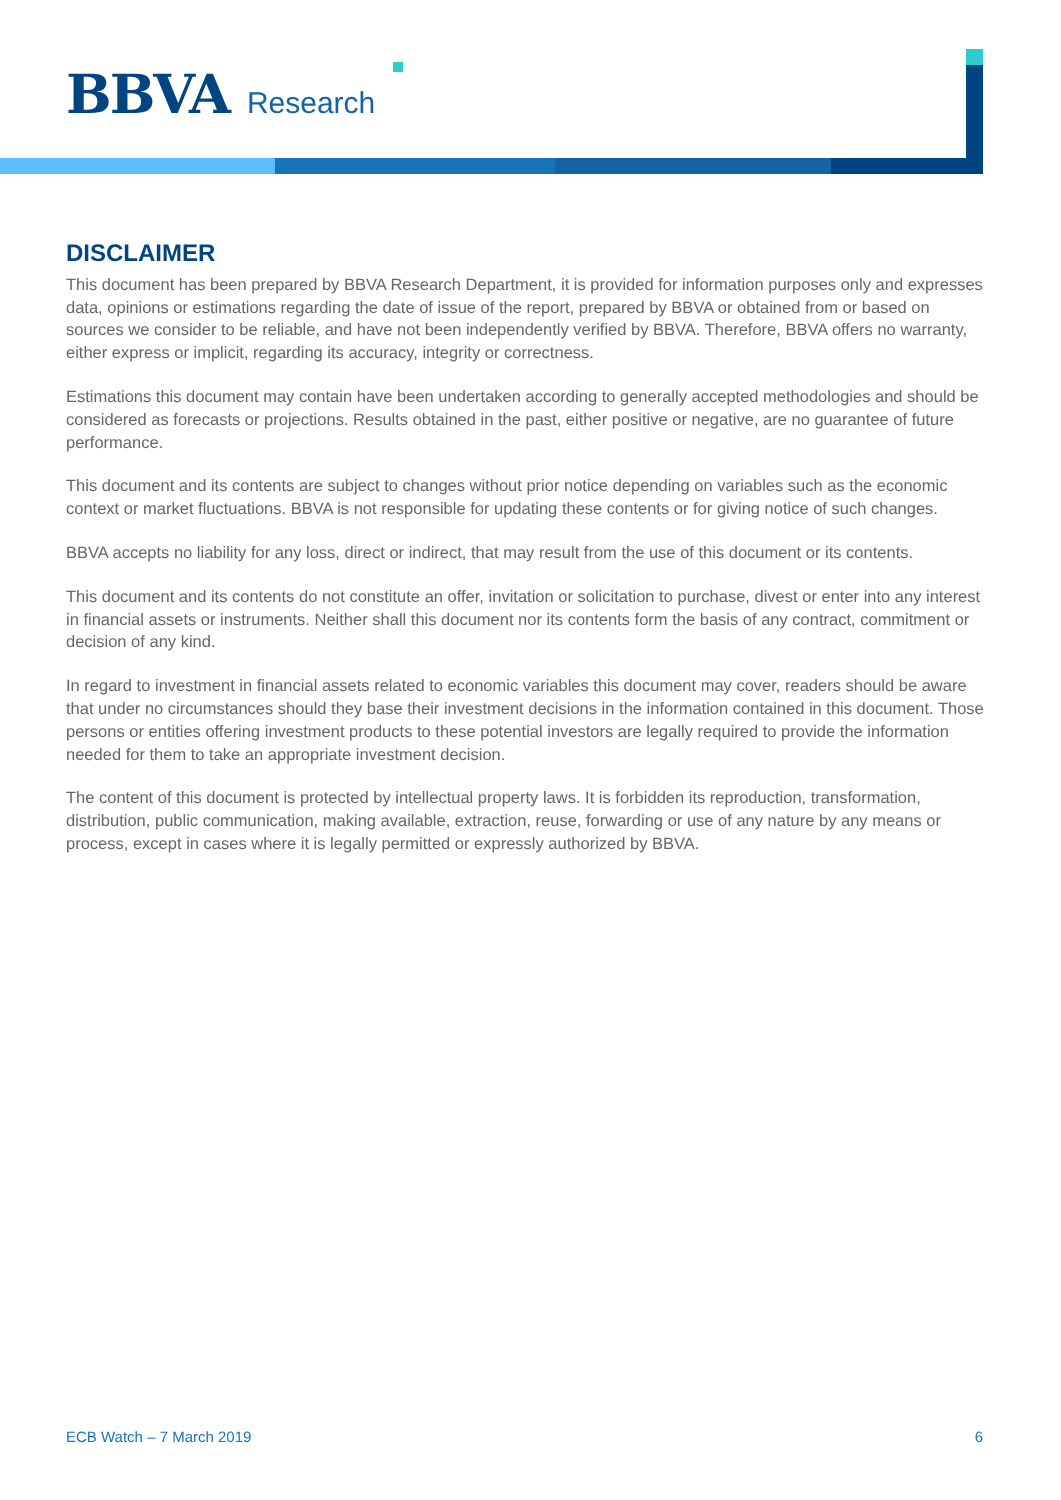BBVA Research
DISCLAIMER
This document has been prepared by BBVA Research Department, it is provided for information purposes only and expresses data, opinions or estimations regarding the date of issue of the report, prepared by BBVA or obtained from or based on sources we consider to be reliable, and have not been independently verified by BBVA. Therefore, BBVA offers no warranty, either express or implicit, regarding its accuracy, integrity or correctness.
Estimations this document may contain have been undertaken according to generally accepted methodologies and should be considered as forecasts or projections. Results obtained in the past, either positive or negative, are no guarantee of future performance.
This document and its contents are subject to changes without prior notice depending on variables such as the economic context or market fluctuations. BBVA is not responsible for updating these contents or for giving notice of such changes.
BBVA accepts no liability for any loss, direct or indirect, that may result from the use of this document or its contents.
This document and its contents do not constitute an offer, invitation or solicitation to purchase, divest or enter into any interest in financial assets or instruments. Neither shall this document nor its contents form the basis of any contract, commitment or decision of any kind.
In regard to investment in financial assets related to economic variables this document may cover, readers should be aware that under no circumstances should they base their investment decisions in the information contained in this document. Those persons or entities offering investment products to these potential investors are legally required to provide the information needed for them to take an appropriate investment decision.
The content of this document is protected by intellectual property laws. It is forbidden its reproduction, transformation, distribution, public communication, making available, extraction, reuse, forwarding or use of any nature by any means or process, except in cases where it is legally permitted or expressly authorized by BBVA.
ECB Watch – 7 March 2019 6